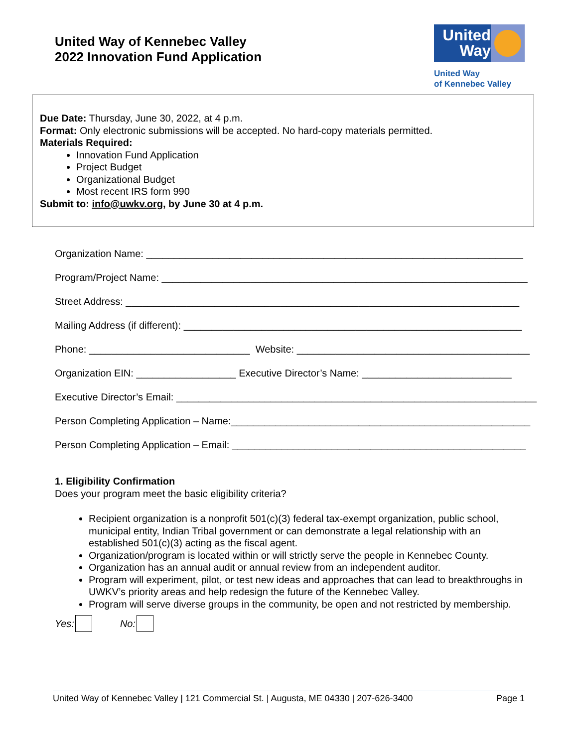United Way of Kennebec Valley
2022 Innovation Fund Application
United
Way
United Way
of Kennebec Valley
Due Date: Thursday, June 30, 2022, at 4 p.m.
Format: Only electronic submissions will be accepted. No hard-copy materials permitted.
Materials Required:
Innovation Fund Application
Project Budget
Organizational Budget
Most recent IRS form 990
Submit to: info@uwkv.org, by June 30 at 4 p.m.
Organization Name: ____________________________________________________________________
Program/Project Name: __________________________________________________________________
Street Address: _______________________________________________________________________
Mailing Address (if different): _____________________________________________________________
Phone: _____________________________ Website: __________________________________________
Organization EIN: __________________ Executive Director’s Name: ___________________________
Executive Director’s Email: _________________________________________________________________
Person Completing Application – Name:______________________________________________________
Person Completing Application – Email: _____________________________________________________
1. Eligibility Confirmation
Does your program meet the basic eligibility criteria?
Recipient organization is a nonprofit 501(c)(3) federal tax-exempt organization, public school, municipal entity, Indian Tribal government or can demonstrate a legal relationship with an established 501(c)(3) acting as the fiscal agent.
Organization/program is located within or will strictly serve the people in Kennebec County.
Organization has an annual audit or annual review from an independent auditor.
Program will experiment, pilot, or test new ideas and approaches that can lead to breakthroughs in UWKV’s priority areas and help redesign the future of the Kennebec Valley.
Program will serve diverse groups in the community, be open and not restricted by membership.
Yes: No:
United Way of Kennebec Valley | 121 Commercial St. | Augusta, ME 04330 | 207-626-3400 Page 1